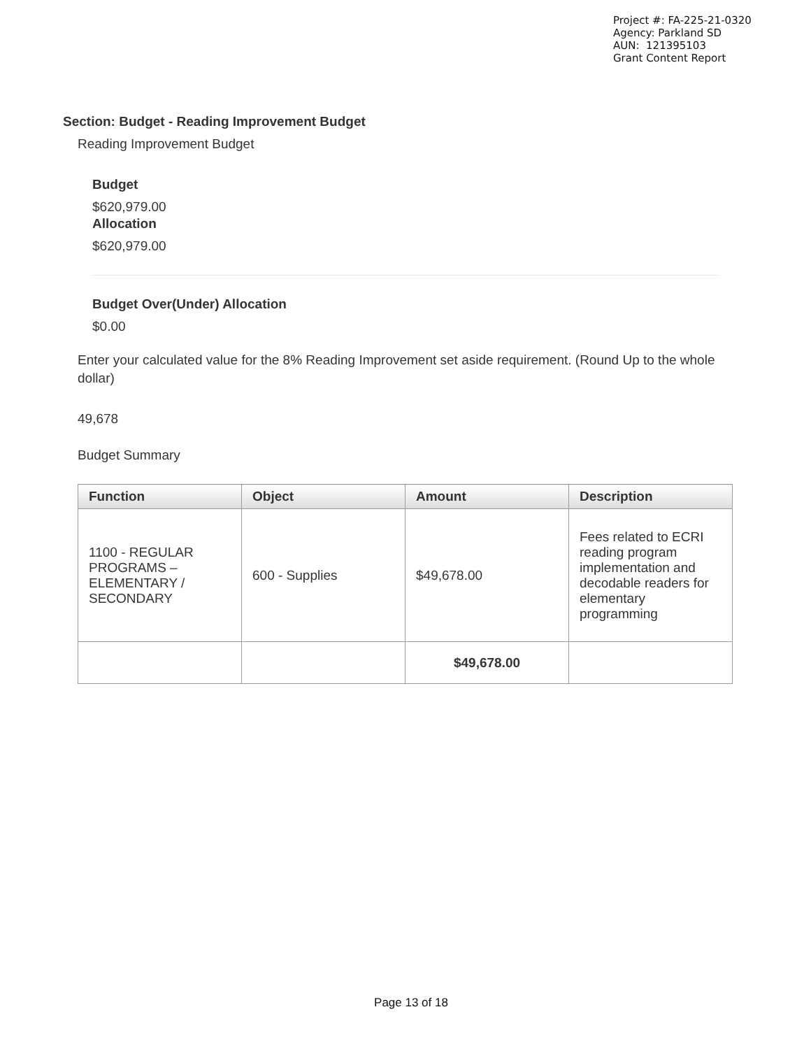Project #: FA-225-21-0320
Agency: Parkland SD
AUN: 121395103
Grant Content Report
Section: Budget - Reading Improvement Budget
Reading Improvement Budget
Budget
$620,979.00
Allocation
$620,979.00
Budget Over(Under) Allocation
$0.00
Enter your calculated value for the 8% Reading Improvement set aside requirement. (Round Up to the whole dollar)
49,678
Budget Summary
| Function | Object | Amount | Description |
| --- | --- | --- | --- |
| 1100 - REGULAR PROGRAMS – ELEMENTARY / SECONDARY | 600 - Supplies | $49,678.00 | Fees related to ECRI reading program implementation and decodable readers for elementary programming |
| | | $49,678.00 | |
Page 13 of 18